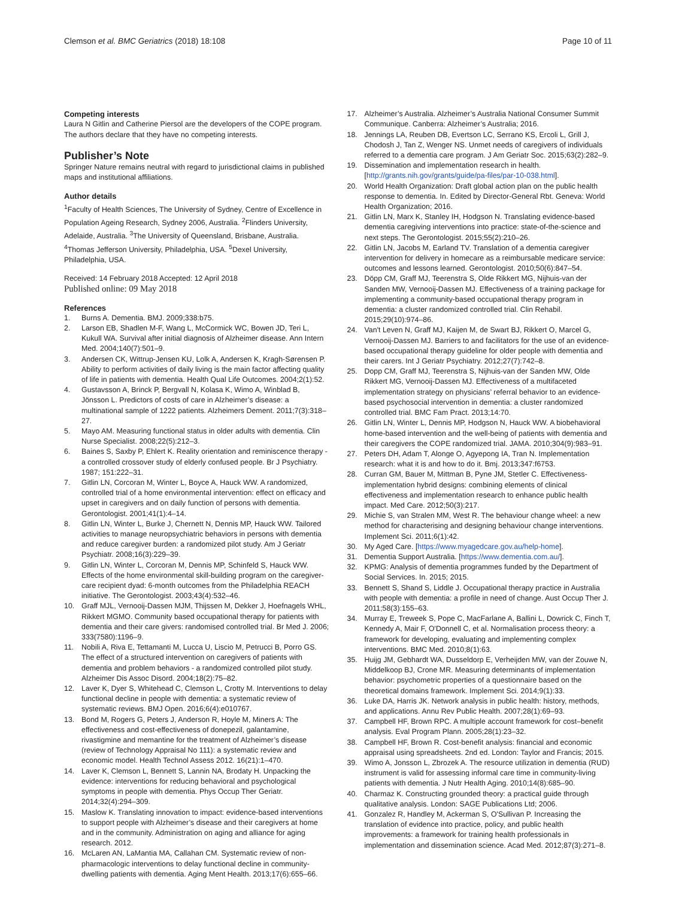Clemson et al. BMC Geriatrics (2018) 18:108 Page 10 of 11
Competing interests
Laura N Gitlin and Catherine Piersol are the developers of the COPE program. The authors declare that they have no competing interests.
Publisher’s Note
Springer Nature remains neutral with regard to jurisdictional claims in published maps and institutional affiliations.
Author details
<sup>1</sup> Faculty of Health Sciences, The University of Sydney, Centre of Excellence in Population Ageing Research, Sydney 2006, Australia. <sup>2</sup>Flinders University, Adelaide, Australia. <sup>3</sup>The University of Queensland, Brisbane, Australia. <sup>4</sup>Thomas Jefferson University, Philadelphia, USA. <sup>5</sup>Dexel University, Philadelphia, USA.
Received: 14 February 2018 Accepted: 12 April 2018
Published online: 09 May 2018
References
1. Burns A. Dementia. BMJ. 2009;338:b75.
2. Larson EB, Shadlen M-F, Wang L, McCormick WC, Bowen JD, Teri L, Kukull WA. Survival after initial diagnosis of Alzheimer disease. Ann Intern Med. 2004;140(7):501–9.
3. Andersen CK, Wittrup-Jensen KU, Lolk A, Andersen K, Kragh-Sørensen P. Ability to perform activities of daily living is the main factor affecting quality of life in patients with dementia. Health Qual Life Outcomes. 2004;2(1):52.
4. Gustavsson A, Brinck P, Bergvall N, Kolasa K, Wimo A, Winblad B, Jönsson L. Predictors of costs of care in Alzheimer’s disease: a multinational sample of 1222 patients. Alzheimers Dement. 2011;7(3):318–27.
5. Mayo AM. Measuring functional status in older adults with dementia. Clin Nurse Specialist. 2008;22(5):212–3.
6. Baines S, Saxby P, Ehlert K. Reality orientation and reminiscence therapy - a controlled crossover study of elderly confused people. Br J Psychiatry. 1987; 151:222–31.
7. Gitlin LN, Corcoran M, Winter L, Boyce A, Hauck WW. A randomized, controlled trial of a home environmental intervention: effect on efficacy and upset in caregivers and on daily function of persons with dementia. Gerontologist. 2001;41(1):4–14.
8. Gitlin LN, Winter L, Burke J, Chernett N, Dennis MP, Hauck WW. Tailored activities to manage neuropsychiatric behaviors in persons with dementia and reduce caregiver burden: a randomized pilot study. Am J Geriatr Psychiatr. 2008;16(3):229–39.
9. Gitlin LN, Winter L, Corcoran M, Dennis MP, Schinfeld S, Hauck WW. Effects of the home environmental skill-building program on the caregiver-care recipient dyad: 6-month outcomes from the Philadelphia REACH initiative. The Gerontologist. 2003;43(4):532–46.
10. Graff MJL, Vernooij-Dassen MJM, Thijssen M, Dekker J, Hoefnagels WHL, Rikkert MGMO. Community based occupational therapy for patients with dementia and their care givers: randomised controlled trial. Br Med J. 2006; 333(7580):1196–9.
11. Nobili A, Riva E, Tettamanti M, Lucca U, Liscio M, Petrucci B, Porro GS. The effect of a structured intervention on caregivers of patients with dementia and problem behaviors - a randomized controlled pilot study. Alzheimer Dis Assoc Disord. 2004;18(2):75–82.
12. Laver K, Dyer S, Whitehead C, Clemson L, Crotty M. Interventions to delay functional decline in people with dementia: a systematic review of systematic reviews. BMJ Open. 2016;6(4):e010767.
13. Bond M, Rogers G, Peters J, Anderson R, Hoyle M, Miners A: The effectiveness and cost-effectiveness of donepezil, galantamine, rivastigmine and memantine for the treatment of Alzheimer’s disease (review of Technology Appraisal No 111): a systematic review and economic model. Health Technol Assess 2012. 16(21):1–470.
14. Laver K, Clemson L, Bennett S, Lannin NA, Brodaty H. Unpacking the evidence: interventions for reducing behavioral and psychological symptoms in people with dementia. Phys Occup Ther Geriatr. 2014;32(4):294–309.
15. Maslow K. Translating innovation to impact: evidence-based interventions to support people with Alzheimer’s disease and their caregivers at home and in the community. Administration on aging and alliance for aging research. 2012.
16. McLaren AN, LaMantia MA, Callahan CM. Systematic review of non-pharmacologic interventions to delay functional decline in community-dwelling patients with dementia. Aging Ment Health. 2013;17(6):655–66.
17. Alzheimer’s Australia. Alzheimer’s Australia National Consumer Summit Communique. Canberra: Alzheimer’s Australia; 2016.
18. Jennings LA, Reuben DB, Evertson LC, Serrano KS, Ercoli L, Grill J, Chodosh J, Tan Z, Wenger NS. Unmet needs of caregivers of individuals referred to a dementia care program. J Am Geriatr Soc. 2015;63(2):282–9.
19. Dissemination and implementation research in health. [http://grants.nih.gov/grants/guide/pa-files/par-10-038.html].
20. World Health Organization: Draft global action plan on the public health response to dementia. In. Edited by Director-General Rbt. Geneva: World Health Organization; 2016.
21. Gitlin LN, Marx K, Stanley IH, Hodgson N. Translating evidence-based dementia caregiving interventions into practice: state-of-the-science and next steps. The Gerontologist. 2015;55(2):210–26.
22. Gitlin LN, Jacobs M, Earland TV. Translation of a dementia caregiver intervention for delivery in homecare as a reimbursable medicare service: outcomes and lessons learned. Gerontologist. 2010;50(6):847–54.
23. Döpp CM, Graff MJ, Teerenstra S, Olde Rikkert MG, Nijhuis-van der Sanden MW, Vernooij-Dassen MJ. Effectiveness of a training package for implementing a community-based occupational therapy program in dementia: a cluster randomized controlled trial. Clin Rehabil. 2015;29(10):974–86.
24. Van't Leven N, Graff MJ, Kaijen M, de Swart BJ, Rikkert O, Marcel G, Vernooij-Dassen MJ. Barriers to and facilitators for the use of an evidence-based occupational therapy guideline for older people with dementia and their carers. Int J Geriatr Psychiatry. 2012;27(7):742–8.
25. Dopp CM, Graff MJ, Teerenstra S, Nijhuis-van der Sanden MW, Olde Rikkert MG, Vernooij-Dassen MJ. Effectiveness of a multifaceted implementation strategy on physicians’ referral behavior to an evidence-based psychosocial intervention in dementia: a cluster randomized controlled trial. BMC Fam Pract. 2013;14:70.
26. Gitlin LN, Winter L, Dennis MP, Hodgson N, Hauck WW. A biobehavioral home-based intervention and the well-being of patients with dementia and their caregivers the COPE randomized trial. JAMA. 2010;304(9):983–91.
27. Peters DH, Adam T, Alonge O, Agyepong IA, Tran N. Implementation research: what it is and how to do it. Bmj. 2013;347:f6753.
28. Curran GM, Bauer M, Mittman B, Pyne JM, Stetler C. Effectiveness-implementation hybrid designs: combining elements of clinical effectiveness and implementation research to enhance public health impact. Med Care. 2012;50(3):217.
29. Michie S, van Stralen MM, West R. The behaviour change wheel: a new method for characterising and designing behaviour change interventions. Implement Sci. 2011;6(1):42.
30. My Aged Care. [https://www.myagedcare.gov.au/help-home].
31. Dementia Support Australia. [https://www.dementia.com.au/].
32. KPMG: Analysis of dementia programmes funded by the Department of Social Services. In. 2015; 2015.
33. Bennett S, Shand S, Liddle J. Occupational therapy practice in Australia with people with dementia: a profile in need of change. Aust Occup Ther J. 2011;58(3):155–63.
34. Murray E, Treweek S, Pope C, MacFarlane A, Ballini L, Dowrick C, Finch T, Kennedy A, Mair F, O'Donnell C, et al. Normalisation process theory: a framework for developing, evaluating and implementing complex interventions. BMC Med. 2010;8(1):63.
35. Huijg JM, Gebhardt WA, Dusseldorp E, Verheijden MW, van der Zouwe N, Middelkoop BJ, Crone MR. Measuring determinants of implementation behavior: psychometric properties of a questionnaire based on the theoretical domains framework. Implement Sci. 2014;9(1):33.
36. Luke DA, Harris JK. Network analysis in public health: history, methods, and applications. Annu Rev Public Health. 2007;28(1):69–93.
37. Campbell HF, Brown RPC. A multiple account framework for cost–benefit analysis. Eval Program Plann. 2005;28(1):23–32.
38. Campbell HF, Brown R. Cost-benefit analysis: financial and economic appraisal using spreadsheets. 2nd ed. London: Taylor and Francis; 2015.
39. Wimo A, Jonsson L, Zbrozek A. The resource utilization in dementia (RUD) instrument is valid for assessing informal care time in community-living patients with dementia. J Nutr Health Aging. 2010;14(8):685–90.
40. Charmaz K. Constructing grounded theory: a practical guide through qualitative analysis. London: SAGE Publications Ltd; 2006.
41. Gonzalez R, Handley M, Ackerman S, O'Sullivan P. Increasing the translation of evidence into practice, policy, and public health improvements: a framework for training health professionals in implementation and dissemination science. Acad Med. 2012;87(3):271–8.